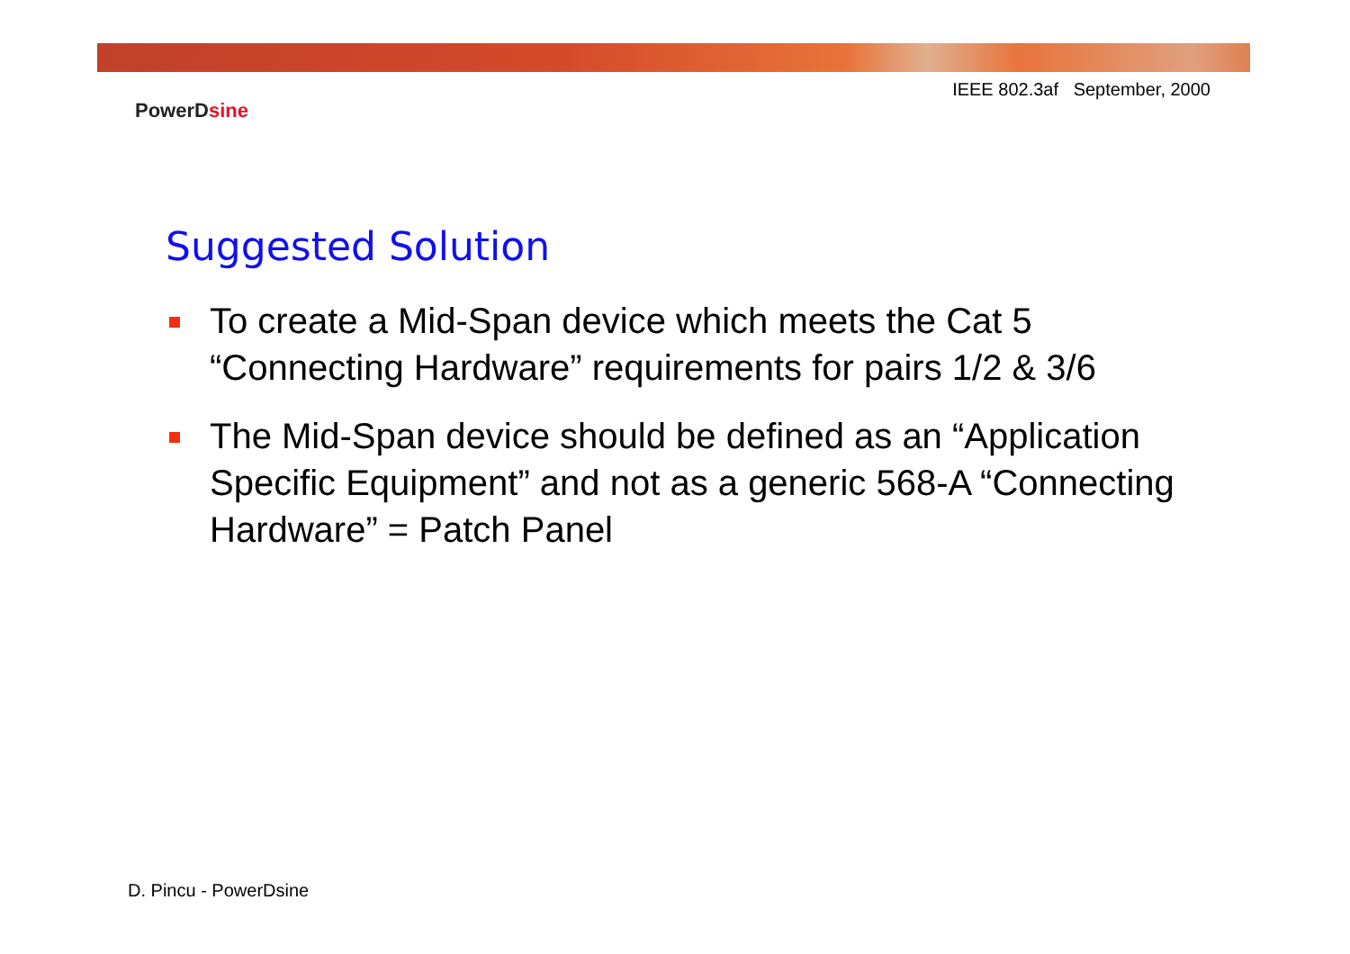IEEE 802.3af September, 2000
PowerDsine
Suggested Solution
To create a Mid-Span device which meets the Cat 5 “Connecting Hardware” requirements for pairs 1/2 & 3/6
The Mid-Span device should be defined as an “Application Specific Equipment” and not as a generic 568-A “Connecting Hardware” = Patch Panel
D. Pincu - PowerDsine